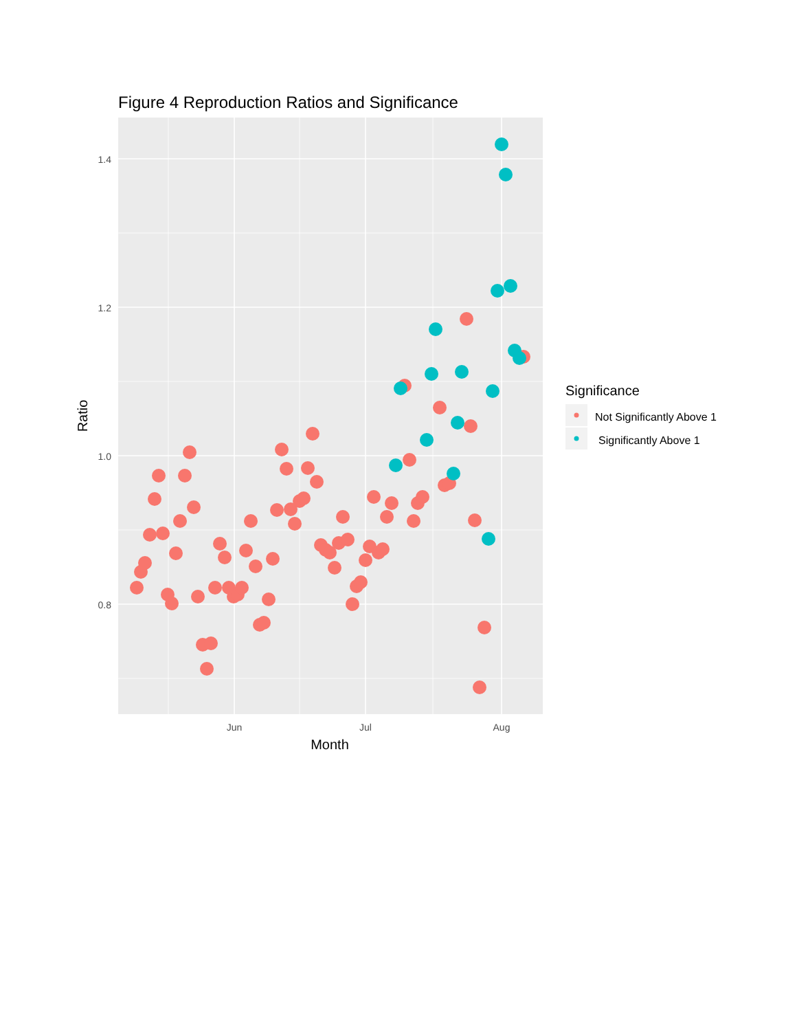Figure 4 Reproduction Ratios and Significance
1.4
1.2
1.0
0.8
Jun
Jul
Aug
Month
Ratio
Significance
Not Significantly Above 1
Significantly Above 1